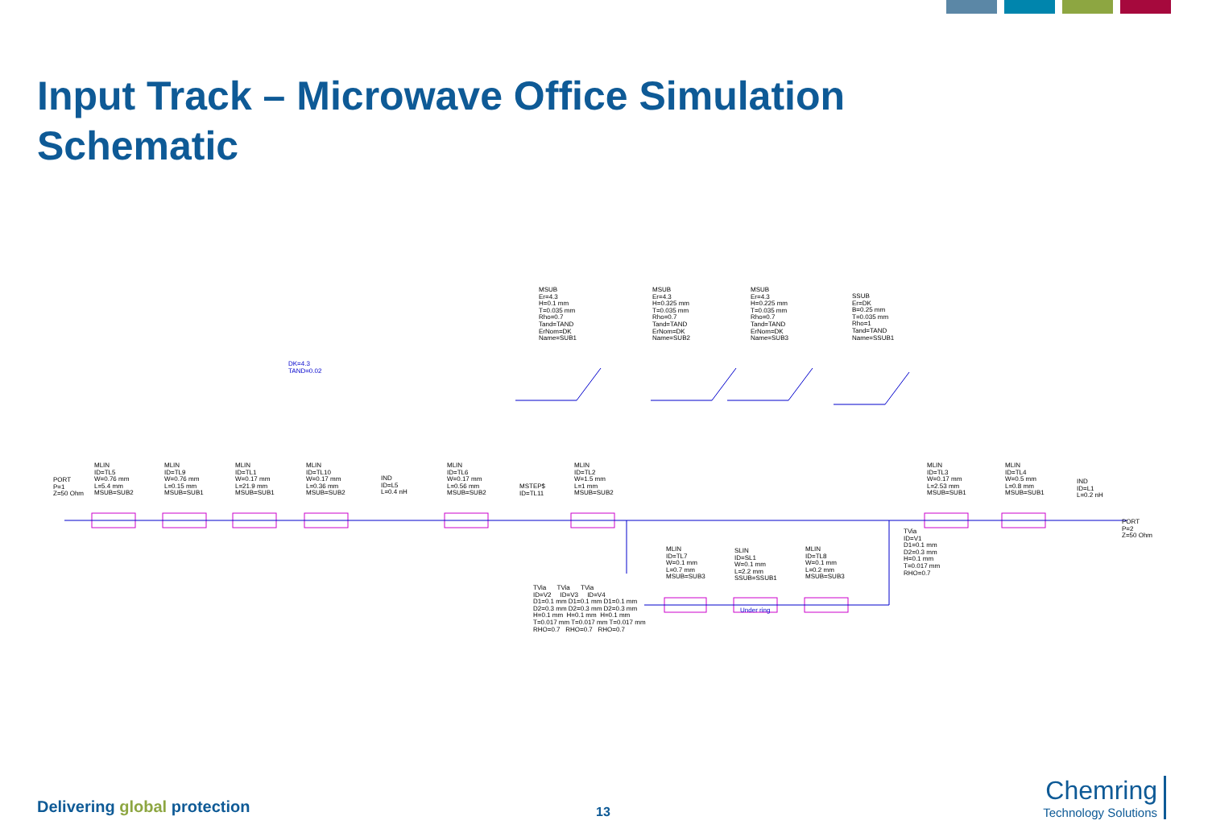Input Track – Microwave Office Simulation Schematic
DK=4.3 TAND=0.02
MSUB Er=4.3 H=0.1 mm T=0.035 mm Rho=0.7 Tand=TAND ErNom=DK Name=SUB1 MSUB Er=4.3 H=0.325 mm T=0.035 mm Rho=0.7 Tand=TAND ErNom=DK Name=SUB2 MSUB Er=4.3 H=0.225 mm T=0.035 mm Rho=0.7 Tand=TAND ErNom=DK Name=SUB3
SSUB Er=DK B=0.25 mm T=0.035 mm Rho=1 Tand=TAND Name=SSUB1
PORT P=1 Z=50 Ohm
MLIN ID=TL5 W=0.76 mm L=5.4 mm MSUB=SUB2 MLIN ID=TL9 W=0.76 mm L=0.15 mm MSUB=SUB1 MLIN ID=TL1 W=0.17 mm L=21.9 mm MSUB=SUB1 MLIN ID=TL10 W=0.17 mm L=0.36 mm MSUB=SUB2
IND ID=L5 L=0.4 nH
MLIN ID=TL6 W=0.17 mm L=0.56 mm MSUB=SUB2
MSTEP$ ID=TL11
MLIN ID=TL2 W=1.5 mm L=1 mm MSUB=SUB2 MLIN ID=TL3 W=0.17 mm L=2.53 mm MSUB=SUB1 MLIN ID=TL4 W=0.5 mm L=0.8 mm MSUB=SUB1
IND ID=L1 L=0.2 nH
PORT P=2 Z=50 Ohm
TVia ID=V1 D1=0.1 mm D2=0.3 mm H=0.1 mm T=0.017 mm RHO=0.7
MLIN ID=TL7 W=0.1 mm L=0.7 mm MSUB=SUB3 SLIN ID=SL1 W=0.1 mm L=2.2 mm SSUB=SSUB1 MLIN ID=TL8 W=0.1 mm L=0.2 mm MSUB=SUB3
Under ring
TVia TVia TVia ID=V2 ID=V3 ID=V4 D1=0.1 mm D1=0.1 mm D1=0.1 mm D2=0.3 mm D2=0.3 mm D2=0.3 mm H=0.1 mm H=0.1 mm H=0.1 mm T=0.017 mm T=0.017 mm T=0.017 mm RHO=0.7 RHO=0.7 RHO=0.7
Delivering global protection 13
Chemring
Technology Solutions